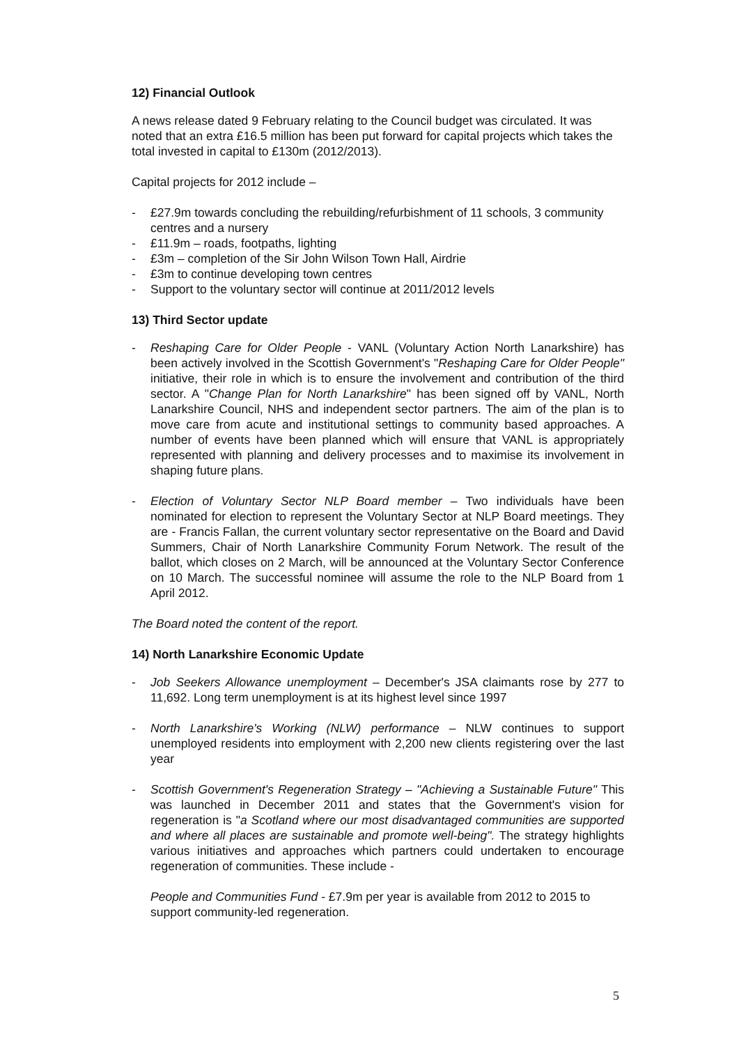12) Financial Outlook
A news release dated 9 February relating to the Council budget was circulated. It was noted that an extra £16.5 million has been put forward for capital projects which takes the total invested in capital to £130m (2012/2013).
Capital projects for 2012 include –
- £27.9m towards concluding the rebuilding/refurbishment of 11 schools, 3 community centres and a nursery
- £11.9m – roads, footpaths, lighting
- £3m – completion of the Sir John Wilson Town Hall, Airdrie
- £3m to continue developing town centres
- Support to the voluntary sector will continue at 2011/2012 levels
13) Third Sector update
- Reshaping Care for Older People - VANL (Voluntary Action North Lanarkshire) has been actively involved in the Scottish Government's "Reshaping Care for Older People" initiative, their role in which is to ensure the involvement and contribution of the third sector. A "Change Plan for North Lanarkshire" has been signed off by VANL, North Lanarkshire Council, NHS and independent sector partners. The aim of the plan is to move care from acute and institutional settings to community based approaches. A number of events have been planned which will ensure that VANL is appropriately represented with planning and delivery processes and to maximise its involvement in shaping future plans.
- Election of Voluntary Sector NLP Board member – Two individuals have been nominated for election to represent the Voluntary Sector at NLP Board meetings. They are - Francis Fallan, the current voluntary sector representative on the Board and David Summers, Chair of North Lanarkshire Community Forum Network. The result of the ballot, which closes on 2 March, will be announced at the Voluntary Sector Conference on 10 March. The successful nominee will assume the role to the NLP Board from 1 April 2012.
The Board noted the content of the report.
14) North Lanarkshire Economic Update
- Job Seekers Allowance unemployment – December's JSA claimants rose by 277 to 11,692. Long term unemployment is at its highest level since 1997
- North Lanarkshire's Working (NLW) performance – NLW continues to support unemployed residents into employment with 2,200 new clients registering over the last year
- Scottish Government's Regeneration Strategy – "Achieving a Sustainable Future" This was launched in December 2011 and states that the Government's vision for regeneration is "a Scotland where our most disadvantaged communities are supported and where all places are sustainable and promote well-being". The strategy highlights various initiatives and approaches which partners could undertaken to encourage regeneration of communities. These include -
People and Communities Fund - £7.9m per year is available from 2012 to 2015 to support community-led regeneration.
5